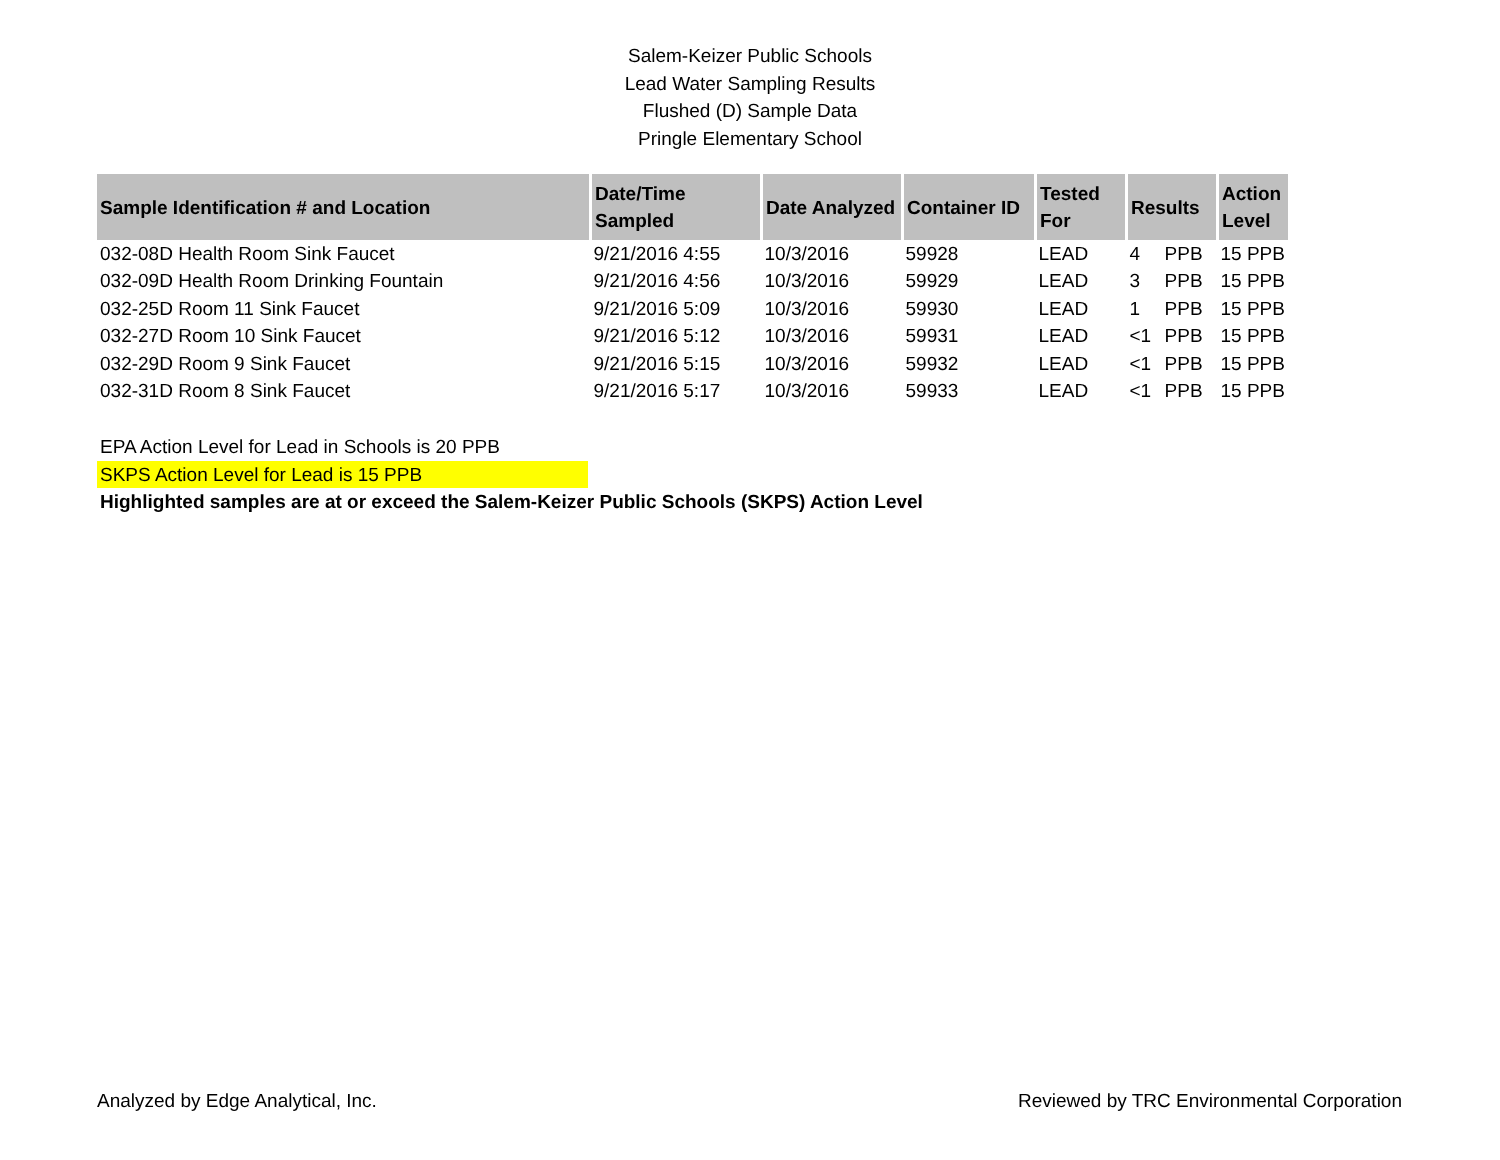Salem-Keizer Public Schools
Lead Water Sampling Results
Flushed (D) Sample Data
Pringle Elementary School
| Sample Identification # and Location | Date/Time Sampled | Date Analyzed | Container ID | Tested For | Results | | Action Level |
| --- | --- | --- | --- | --- | --- | --- | --- |
| 032-08D Health Room Sink Faucet | 9/21/2016 4:55 | 10/3/2016 | 59928 | LEAD | 4 | PPB | 15 PPB |
| 032-09D Health Room Drinking Fountain | 9/21/2016 4:56 | 10/3/2016 | 59929 | LEAD | 3 | PPB | 15 PPB |
| 032-25D Room 11 Sink Faucet | 9/21/2016 5:09 | 10/3/2016 | 59930 | LEAD | 1 | PPB | 15 PPB |
| 032-27D Room 10 Sink Faucet | 9/21/2016 5:12 | 10/3/2016 | 59931 | LEAD | <1 | PPB | 15 PPB |
| 032-29D Room 9 Sink Faucet | 9/21/2016 5:15 | 10/3/2016 | 59932 | LEAD | <1 | PPB | 15 PPB |
| 032-31D Room 8 Sink Faucet | 9/21/2016 5:17 | 10/3/2016 | 59933 | LEAD | <1 | PPB | 15 PPB |
EPA Action Level for Lead in Schools is 20 PPB
SKPS Action Level for Lead is 15 PPB
Highlighted samples are at or exceed the Salem-Keizer Public Schools (SKPS) Action Level
Analyzed by Edge Analytical, Inc. Reviewed by TRC Environmental Corporation